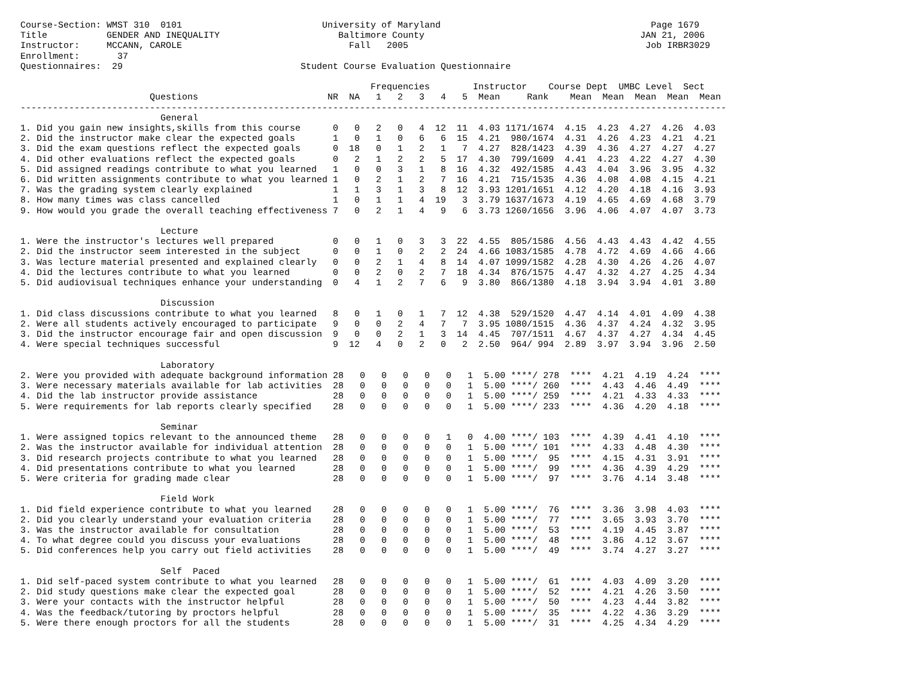Course-Section: WMST 310  0101                          University of Maryland                                       Page 1679
Title           GENDER AND INEQUALITY                      Baltimore County                                        JAN 21, 2006
Instructor:     MCCANN, CAROLE                               Fall   2005                                            Job IRBR3029
Enrollment:       37
Questionnaires:  29                                 Student Course Evaluation Questionnaire

                                                                 Frequencies        Instructor    Course Dept  UMBC Level  Sect
                        Questions                        NR  NA   1   2   3   4   5  Mean     Rank    Mean  Mean  Mean  Mean  Mean
-----------------------------------------------------------------------------------------------------------------------------------
                          General
1. Did you gain new insights,skills from this course      0   0   2   0   4  12  11  4.03 1171/1674  4.15  4.23  4.27  4.26  4.03
2. Did the instructor make clear the expected goals       1   0   1   0   6   6  15  4.21  980/1674  4.31  4.26  4.23  4.21  4.21
3. Did the exam questions reflect the expected goals      0  18   0   1   2   1   7  4.27  828/1423  4.39  4.36  4.27  4.27  4.27
4. Did other evaluations reflect the expected goals       0   2   1   2   2   5  17  4.30  799/1609  4.41  4.23  4.22  4.27  4.30
5. Did assigned readings contribute to what you learned   1   0   0   3   1   8  16  4.32  492/1585  4.43  4.04  3.96  3.95  4.32
6. Did written assignments contribute to what you learned 1   0   2   1   2   7  16  4.21  715/1535  4.36  4.08  4.08  4.15  4.21
7. Was the grading system clearly explained               1   1   3   1   3   8  12  3.93 1201/1651  4.12  4.20  4.18  4.16  3.93
8. How many times was class cancelled                     1   0   1   1   4  19   3  3.79 1637/1673  4.19  4.65  4.69  4.68  3.79
9. How would you grade the overall teaching effectiveness 7   0   2   1   4   9   6  3.73 1260/1656  3.96  4.06  4.07  4.07  3.73

                          Lecture
1. Were the instructor's lectures well prepared           0   0   1   0   3   3  22  4.55  805/1586  4.56  4.43  4.43  4.42  4.55
2. Did the instructor seem interested in the subject      0   0   1   0   2   2  24  4.66 1083/1585  4.78  4.72  4.69  4.66  4.66
3. Was lecture material presented and explained clearly   0   0   2   1   4   8  14  4.07 1099/1582  4.28  4.30  4.26  4.26  4.07
4. Did the lectures contribute to what you learned        0   0   2   0   2   7  18  4.34  876/1575  4.47  4.32  4.27  4.25  4.34
5. Did audiovisual techniques enhance your understanding  0   4   1   2   7   6   9  3.80  866/1380  4.18  3.94  3.94  4.01  3.80

                          Discussion
1. Did class discussions contribute to what you learned   8   0   1   0   1   7  12  4.38  529/1520  4.47  4.14  4.01  4.09  4.38
2. Were all students actively encouraged to participate   9   0   0   2   4   7   7  3.95 1080/1515  4.36  4.37  4.24  4.32  3.95
3. Did the instructor encourage fair and open discussion  9   0   0   2   1   3  14  4.45  707/1511  4.67  4.37  4.27  4.34  4.45
4. Were special techniques successful                     9  12   4   0   2   0   2  2.50  964/ 994  2.89  3.97  3.94  3.96  2.50

                          Laboratory
2. Were you provided with adequate background information 28   0   0   0   0   0   1  5.00 ****/ 278  ****  4.21  4.19  4.24  ****
3. Were necessary materials available for lab activities  28   0   0   0   0   0   1  5.00 ****/ 260  ****  4.43  4.46  4.49  ****
4. Did the lab instructor provide assistance              28   0   0   0   0   0   1  5.00 ****/ 259  ****  4.21  4.33  4.33  ****
5. Were requirements for lab reports clearly specified    28   0   0   0   0   0   1  5.00 ****/ 233  ****  4.36  4.20  4.18  ****

                          Seminar
1. Were assigned topics relevant to the announced theme   28   0   0   0   0   1   0  4.00 ****/ 103  ****  4.39  4.41  4.10  ****
2. Was the instructor available for individual attention  28   0   0   0   0   0   1  5.00 ****/ 101  ****  4.33  4.48  4.30  ****
3. Did research projects contribute to what you learned   28   0   0   0   0   0   1  5.00 ****/  95  ****  4.15  4.31  3.91  ****
4. Did presentations contribute to what you learned       28   0   0   0   0   0   1  5.00 ****/  99  ****  4.36  4.39  4.29  ****
5. Were criteria for grading made clear                   28   0   0   0   0   0   1  5.00 ****/  97  ****  3.76  4.14  3.48  ****

                          Field Work
1. Did field experience contribute to what you learned    28   0   0   0   0   0   1  5.00 ****/  76  ****  3.36  3.98  4.03  ****
2. Did you clearly understand your evaluation criteria    28   0   0   0   0   0   1  5.00 ****/  77  ****  3.65  3.93  3.70  ****
3. Was the instructor available for consultation          28   0   0   0   0   0   1  5.00 ****/  53  ****  4.19  4.45  3.87  ****
4. To what degree could you discuss your evaluations      28   0   0   0   0   0   1  5.00 ****/  48  ****  3.86  4.12  3.67  ****
5. Did conferences help you carry out field activities    28   0   0   0   0   0   1  5.00 ****/  49  ****  3.74  4.27  3.27  ****

                          Self  Paced
1. Did self-paced system contribute to what you learned   28   0   0   0   0   0   1  5.00 ****/  61  ****  4.03  4.09  3.20  ****
2. Did study questions make clear the expected goal       28   0   0   0   0   0   1  5.00 ****/  52  ****  4.21  4.26  3.50  ****
3. Were your contacts with the instructor helpful         28   0   0   0   0   0   1  5.00 ****/  50  ****  4.23  4.44  3.82  ****
4. Was the feedback/tutoring by proctors helpful          28   0   0   0   0   0   1  5.00 ****/  35  ****  4.22  4.36  3.29  ****
5. Were there enough proctors for all the students        28   0   0   0   0   0   1  5.00 ****/  31  ****  4.25  4.34  4.29  ****